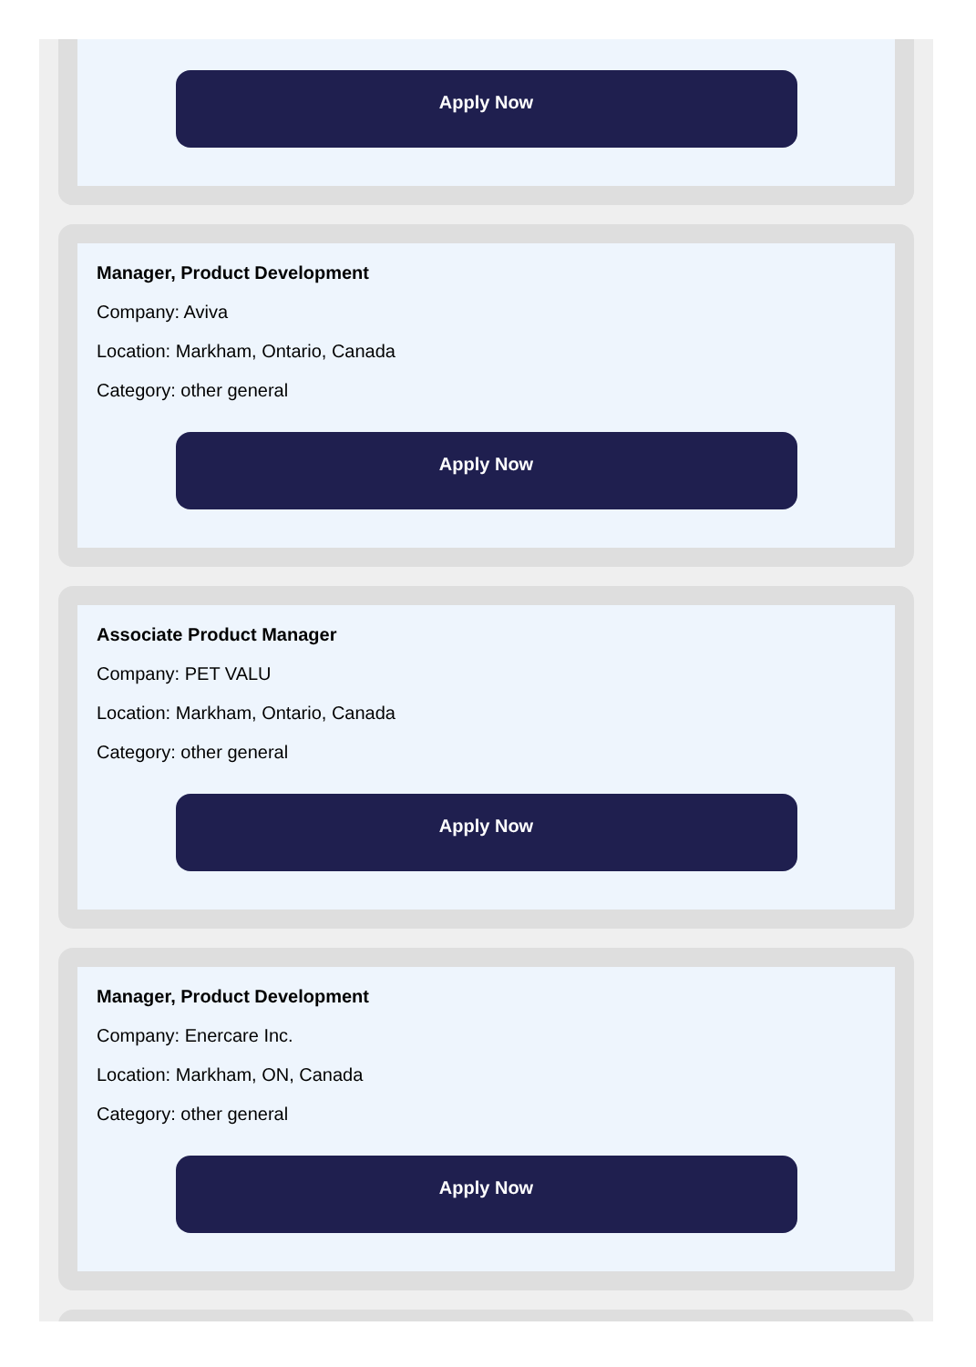Apply Now
Manager, Product Development
Company: Aviva
Location: Markham, Ontario, Canada
Category: other general
Apply Now
Associate Product Manager
Company: PET VALU
Location: Markham, Ontario, Canada
Category: other general
Apply Now
Manager, Product Development
Company: Enercare Inc.
Location: Markham, ON, Canada
Category: other general
Apply Now